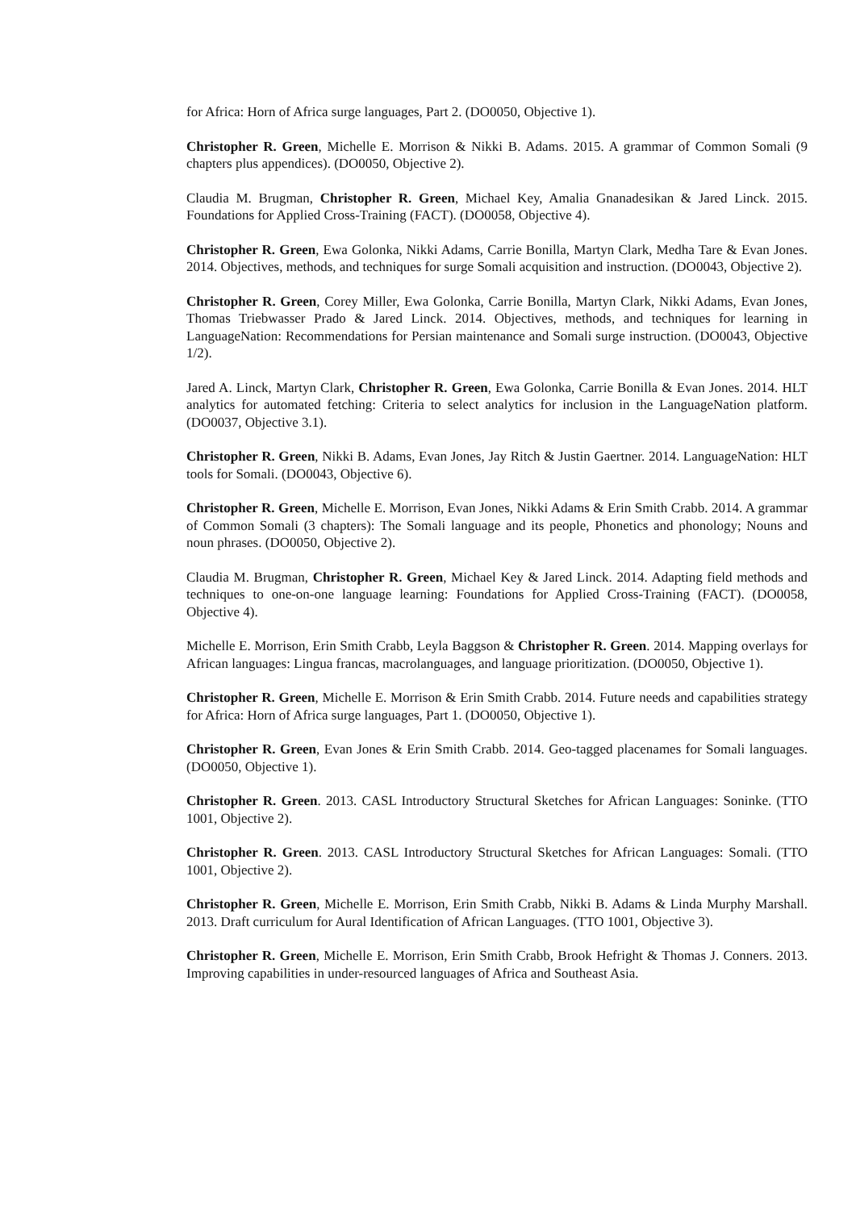for Africa: Horn of Africa surge languages, Part 2. (DO0050, Objective 1).
Christopher R. Green, Michelle E. Morrison & Nikki B. Adams. 2015. A grammar of Common Somali (9 chapters plus appendices). (DO0050, Objective 2).
Claudia M. Brugman, Christopher R. Green, Michael Key, Amalia Gnanadesikan & Jared Linck. 2015. Foundations for Applied Cross-Training (FACT). (DO0058, Objective 4).
Christopher R. Green, Ewa Golonka, Nikki Adams, Carrie Bonilla, Martyn Clark, Medha Tare & Evan Jones. 2014. Objectives, methods, and techniques for surge Somali acquisition and instruction. (DO0043, Objective 2).
Christopher R. Green, Corey Miller, Ewa Golonka, Carrie Bonilla, Martyn Clark, Nikki Adams, Evan Jones, Thomas Triebwasser Prado & Jared Linck. 2014. Objectives, methods, and techniques for learning in LanguageNation: Recommendations for Persian maintenance and Somali surge instruction. (DO0043, Objective 1/2).
Jared A. Linck, Martyn Clark, Christopher R. Green, Ewa Golonka, Carrie Bonilla & Evan Jones. 2014. HLT analytics for automated fetching: Criteria to select analytics for inclusion in the LanguageNation platform. (DO0037, Objective 3.1).
Christopher R. Green, Nikki B. Adams, Evan Jones, Jay Ritch & Justin Gaertner. 2014. LanguageNation: HLT tools for Somali. (DO0043, Objective 6).
Christopher R. Green, Michelle E. Morrison, Evan Jones, Nikki Adams & Erin Smith Crabb. 2014. A grammar of Common Somali (3 chapters): The Somali language and its people, Phonetics and phonology; Nouns and noun phrases. (DO0050, Objective 2).
Claudia M. Brugman, Christopher R. Green, Michael Key & Jared Linck. 2014. Adapting field methods and techniques to one-on-one language learning: Foundations for Applied Cross-Training (FACT). (DO0058, Objective 4).
Michelle E. Morrison, Erin Smith Crabb, Leyla Baggson & Christopher R. Green. 2014. Mapping overlays for African languages: Lingua francas, macrolanguages, and language prioritization. (DO0050, Objective 1).
Christopher R. Green, Michelle E. Morrison & Erin Smith Crabb. 2014. Future needs and capabilities strategy for Africa: Horn of Africa surge languages, Part 1. (DO0050, Objective 1).
Christopher R. Green, Evan Jones & Erin Smith Crabb. 2014. Geo-tagged placenames for Somali languages. (DO0050, Objective 1).
Christopher R. Green. 2013. CASL Introductory Structural Sketches for African Languages: Soninke. (TTO 1001, Objective 2).
Christopher R. Green. 2013. CASL Introductory Structural Sketches for African Languages: Somali. (TTO 1001, Objective 2).
Christopher R. Green, Michelle E. Morrison, Erin Smith Crabb, Nikki B. Adams & Linda Murphy Marshall. 2013. Draft curriculum for Aural Identification of African Languages. (TTO 1001, Objective 3).
Christopher R. Green, Michelle E. Morrison, Erin Smith Crabb, Brook Hefright & Thomas J. Conners. 2013. Improving capabilities in under-resourced languages of Africa and Southeast Asia.